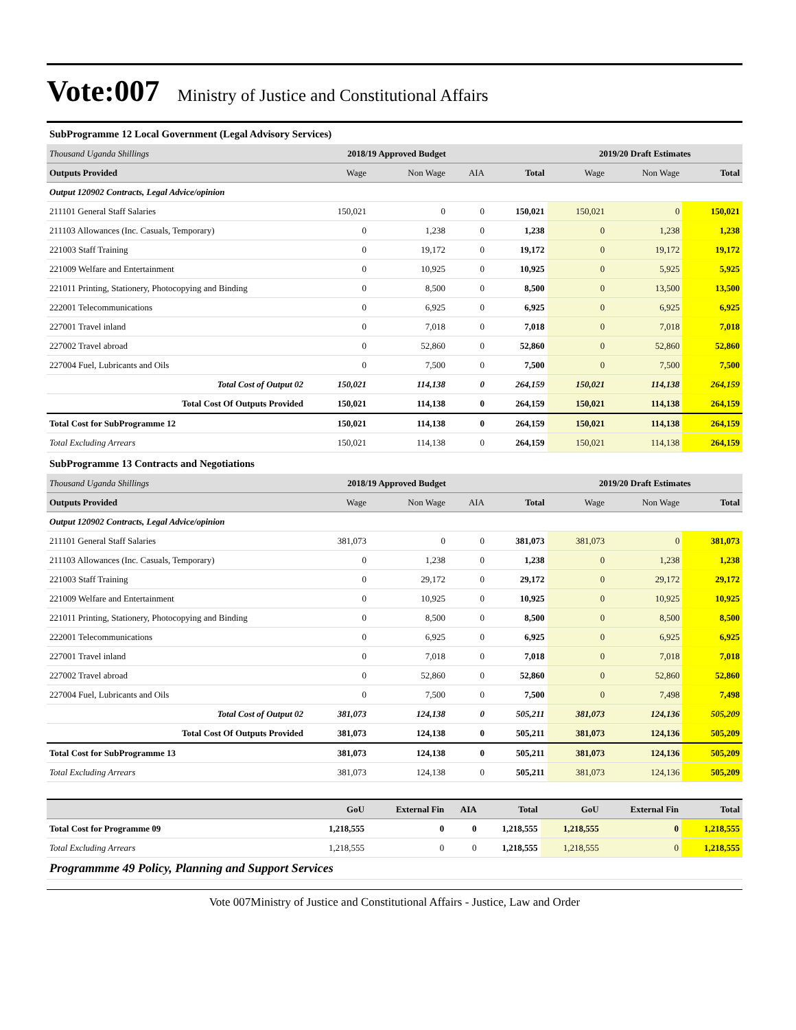Vote:007 Ministry of Justice and Constitutional Affairs
SubProgramme 12 Local Government (Legal Advisory Services)
| Thousand Uganda Shillings | 2018/19 Approved Budget | | | | 2019/20 Draft Estimates | | |
| Outputs Provided | Wage | Non Wage | AIA | Total | Wage | Non Wage | Total |
| Output 120902 Contracts, Legal Advice/opinion | | | | | | | |
| 211101 General Staff Salaries | 150,021 | 0 | 0 | 150,021 | 150,021 | 0 | 150,021 |
| 211103 Allowances (Inc. Casuals, Temporary) | 0 | 1,238 | 0 | 1,238 | 0 | 1,238 | 1,238 |
| 221003 Staff Training | 0 | 19,172 | 0 | 19,172 | 0 | 19,172 | 19,172 |
| 221009 Welfare and Entertainment | 0 | 10,925 | 0 | 10,925 | 0 | 5,925 | 5,925 |
| 221011 Printing, Stationery, Photocopying and Binding | 0 | 8,500 | 0 | 8,500 | 0 | 13,500 | 13,500 |
| 222001 Telecommunications | 0 | 6,925 | 0 | 6,925 | 0 | 6,925 | 6,925 |
| 227001 Travel inland | 0 | 7,018 | 0 | 7,018 | 0 | 7,018 | 7,018 |
| 227002 Travel abroad | 0 | 52,860 | 0 | 52,860 | 0 | 52,860 | 52,860 |
| 227004 Fuel, Lubricants and Oils | 0 | 7,500 | 0 | 7,500 | 0 | 7,500 | 7,500 |
| Total Cost of Output 02 | 150,021 | 114,138 | 0 | 264,159 | 150,021 | 114,138 | 264,159 |
| Total Cost Of Outputs Provided | 150,021 | 114,138 | 0 | 264,159 | 150,021 | 114,138 | 264,159 |
| Total Cost for SubProgramme 12 | 150,021 | 114,138 | 0 | 264,159 | 150,021 | 114,138 | 264,159 |
| Total Excluding Arrears | 150,021 | 114,138 | 0 | 264,159 | 150,021 | 114,138 | 264,159 |
SubProgramme 13 Contracts and Negotiations
| Thousand Uganda Shillings | 2018/19 Approved Budget | | | | 2019/20 Draft Estimates | | |
| Outputs Provided | Wage | Non Wage | AIA | Total | Wage | Non Wage | Total |
| Output 120902 Contracts, Legal Advice/opinion | | | | | | | |
| 211101 General Staff Salaries | 381,073 | 0 | 0 | 381,073 | 381,073 | 0 | 381,073 |
| 211103 Allowances (Inc. Casuals, Temporary) | 0 | 1,238 | 0 | 1,238 | 0 | 1,238 | 1,238 |
| 221003 Staff Training | 0 | 29,172 | 0 | 29,172 | 0 | 29,172 | 29,172 |
| 221009 Welfare and Entertainment | 0 | 10,925 | 0 | 10,925 | 0 | 10,925 | 10,925 |
| 221011 Printing, Stationery, Photocopying and Binding | 0 | 8,500 | 0 | 8,500 | 0 | 8,500 | 8,500 |
| 222001 Telecommunications | 0 | 6,925 | 0 | 6,925 | 0 | 6,925 | 6,925 |
| 227001 Travel inland | 0 | 7,018 | 0 | 7,018 | 0 | 7,018 | 7,018 |
| 227002 Travel abroad | 0 | 52,860 | 0 | 52,860 | 0 | 52,860 | 52,860 |
| 227004 Fuel, Lubricants and Oils | 0 | 7,500 | 0 | 7,500 | 0 | 7,498 | 7,498 |
| Total Cost of Output 02 | 381,073 | 124,138 | 0 | 505,211 | 381,073 | 124,136 | 505,209 |
| Total Cost Of Outputs Provided | 381,073 | 124,138 | 0 | 505,211 | 381,073 | 124,136 | 505,209 |
| Total Cost for SubProgramme 13 | 381,073 | 124,138 | 0 | 505,211 | 381,073 | 124,136 | 505,209 |
| Total Excluding Arrears | 381,073 | 124,138 | 0 | 505,211 | 381,073 | 124,136 | 505,209 |
| | GoU | External Fin | AIA | Total | GoU | External Fin | Total |
| Total Cost for Programme 09 | 1,218,555 | 0 | 0 | 1,218,555 | 1,218,555 | 0 | 1,218,555 |
| Total Excluding Arrears | 1,218,555 | 0 | 0 | 1,218,555 | 1,218,555 | 0 | 1,218,555 |
| Programmme 49 Policy, Planning and Support Services | | | | | | | |
Vote 007Ministry of Justice and Constitutional Affairs - Justice, Law and Order